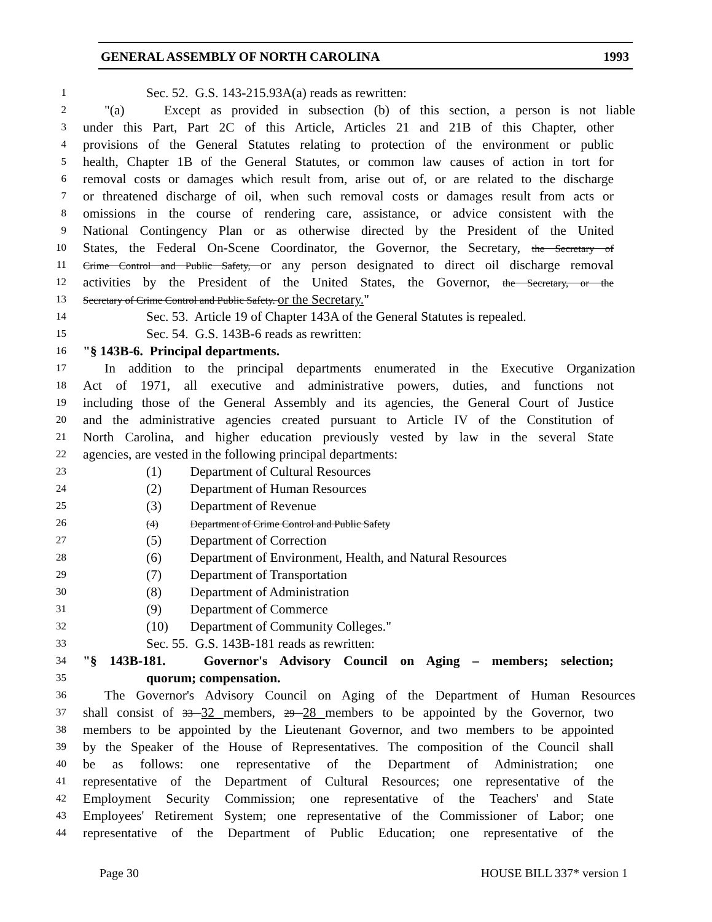GENERAL ASSEMBLY OF NORTH CAROLINA 1993
1 Sec. 52. G.S. 143-215.93A(a) reads as rewritten:
2 "(a) Except as provided in subsection (b) of this section, a person is not liable
3 under this Part, Part 2C of this Article, Articles 21 and 21B of this Chapter, other
4 provisions of the General Statutes relating to protection of the environment or public
5 health, Chapter 1B of the General Statutes, or common law causes of action in tort for
6 removal costs or damages which result from, arise out of, or are related to the discharge
7 or threatened discharge of oil, when such removal costs or damages result from acts or
8 omissions in the course of rendering care, assistance, or advice consistent with the
9 National Contingency Plan or as otherwise directed by the President of the United
10 States, the Federal On-Scene Coordinator, the Governor, the Secretary, the Secretary of
11 Crime Control and Public Safety, or any person designated to direct oil discharge removal
12 activities by the President of the United States, the Governor, the Secretary, or the
13 Secretary of Crime Control and Public Safety. or the Secretary."
14 Sec. 53. Article 19 of Chapter 143A of the General Statutes is repealed.
15 Sec. 54. G.S. 143B-6 reads as rewritten:
16 "§ 143B-6. Principal departments.
17 In addition to the principal departments enumerated in the Executive Organization
18 Act of 1971, all executive and administrative powers, duties, and functions not
19 including those of the General Assembly and its agencies, the General Court of Justice
20 and the administrative agencies created pursuant to Article IV of the Constitution of
21 North Carolina, and higher education previously vested by law in the several State
22 agencies, are vested in the following principal departments:
23 (1) Department of Cultural Resources
24 (2) Department of Human Resources
25 (3) Department of Revenue
26 (4) Department of Crime Control and Public Safety
27 (5) Department of Correction
28 (6) Department of Environment, Health, and Natural Resources
29 (7) Department of Transportation
30 (8) Department of Administration
31 (9) Department of Commerce
32 (10) Department of Community Colleges."
33 Sec. 55. G.S. 143B-181 reads as rewritten:
34 "§ 143B-181. Governor's Advisory Council on Aging – members; selection;
35 quorum; compensation.
36 The Governor's Advisory Council on Aging of the Department of Human Resources
37 shall consist of 33 32 members, 29 28 members to be appointed by the Governor, two
38 members to be appointed by the Lieutenant Governor, and two members to be appointed
39 by the Speaker of the House of Representatives. The composition of the Council shall
40 be as follows: one representative of the Department of Administration; one
41 representative of the Department of Cultural Resources; one representative of the
42 Employment Security Commission; one representative of the Teachers' and State
43 Employees' Retirement System; one representative of the Commissioner of Labor; one
44 representative of the Department of Public Education; one representative of the
Page 30 HOUSE BILL 337* version 1